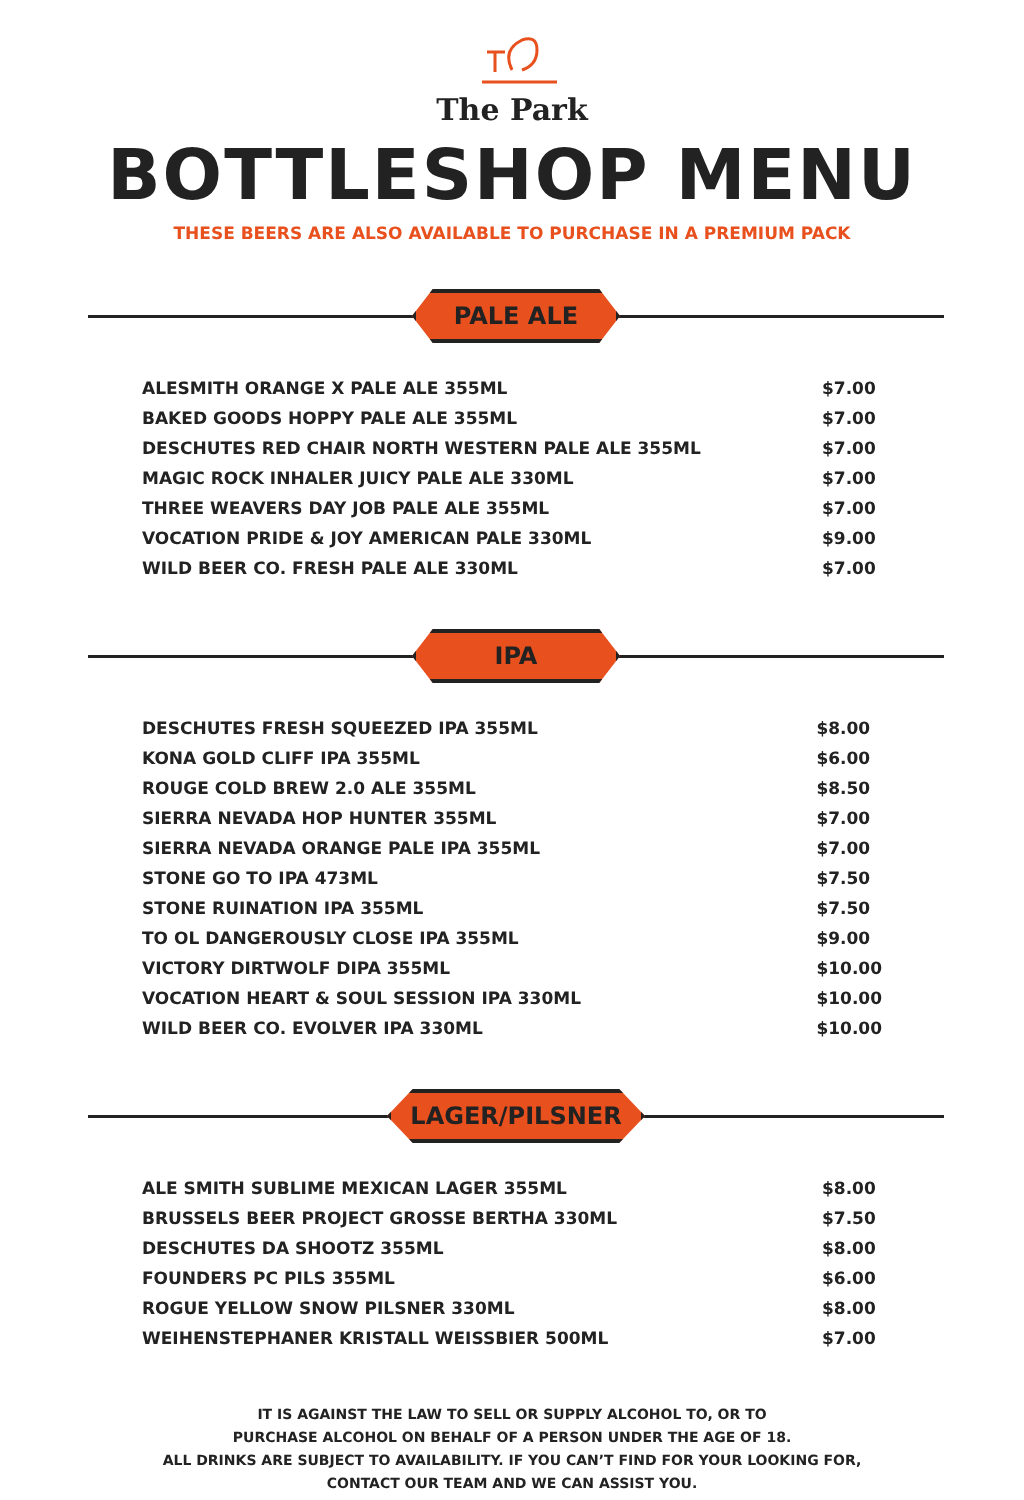The Park
BOTTLESHOP MENU
THESE BEERS ARE ALSO AVAILABLE TO PURCHASE IN A PREMIUM PACK
PALE ALE
| ALESMITH ORANGE X PALE ALE 355ML | $7.00 |
| BAKED GOODS HOPPY PALE ALE 355ML | $7.00 |
| DESCHUTES RED CHAIR NORTH WESTERN PALE ALE 355ML | $7.00 |
| MAGIC ROCK INHALER JUICY PALE ALE 330ML | $7.00 |
| THREE WEAVERS DAY JOB PALE ALE 355ML | $7.00 |
| VOCATION PRIDE & JOY AMERICAN PALE 330ML | $9.00 |
| WILD BEER CO. FRESH PALE ALE 330ML | $7.00 |
IPA
| DESCHUTES FRESH SQUEEZED IPA 355ML | $8.00 |
| KONA GOLD CLIFF IPA 355ML | $6.00 |
| ROUGE COLD BREW 2.0 ALE 355ML | $8.50 |
| SIERRA NEVADA HOP HUNTER 355ML | $7.00 |
| SIERRA NEVADA ORANGE PALE IPA 355ML | $7.00 |
| STONE GO TO IPA 473ML | $7.50 |
| STONE RUINATION IPA 355ML | $7.50 |
| TO OL DANGEROUSLY CLOSE IPA 355ML | $9.00 |
| VICTORY DIRTWOLF DIPA 355ML | $10.00 |
| VOCATION HEART & SOUL SESSION IPA 330ML | $10.00 |
| WILD BEER CO. EVOLVER IPA 330ML | $10.00 |
LAGER/PILSNER
| ALE SMITH SUBLIME MEXICAN LAGER 355ML | $8.00 |
| BRUSSELS BEER PROJECT GROSSE BERTHA 330ML | $7.50 |
| DESCHUTES DA SHOOTZ 355ML | $8.00 |
| FOUNDERS PC PILS 355ML | $6.00 |
| ROGUE YELLOW SNOW PILSNER 330ML | $8.00 |
| WEIHENSTEPHANER KRISTALL WEISSBIER 500ML | $7.00 |
IT IS AGAINST THE LAW TO SELL OR SUPPLY ALCOHOL TO, OR TO
PURCHASE ALCOHOL ON BEHALF OF A PERSON UNDER THE AGE OF 18.
ALL DRINKS ARE SUBJECT TO AVAILABILITY. IF YOU CAN’T FIND FOR YOUR LOOKING FOR,
CONTACT OUR TEAM AND WE CAN ASSIST YOU.